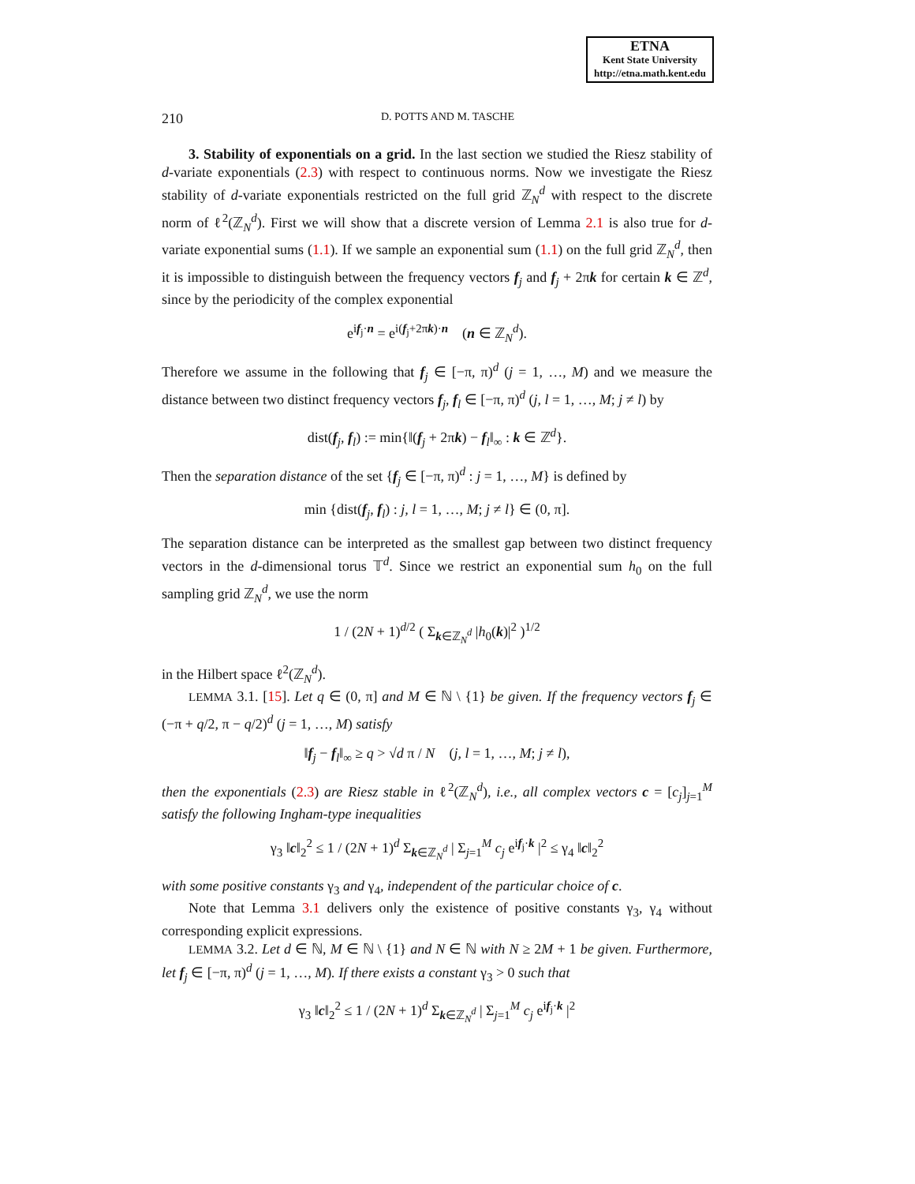ETNA
Kent State University
http://etna.math.kent.edu
210
D. POTTS AND M. TASCHE
3. Stability of exponentials on a grid. In the last section we studied the Riesz stability of d-variate exponentials (2.3) with respect to continuous norms. Now we investigate the Riesz stability of d-variate exponentials restricted on the full grid ℤ<sub>N</sub><sup>d</sup> with respect to the discrete norm of ℓ<sup>2</sup>(ℤ<sub>N</sub><sup>d</sup>). First we will show that a discrete version of Lemma 2.1 is also true for d-variate exponential sums (1.1). If we sample an exponential sum (1.1) on the full grid ℤ<sub>N</sub><sup>d</sup>, then it is impossible to distinguish between the frequency vectors f<sub>j</sub> and f<sub>j</sub> + 2πk for certain k ∈ ℤ<sup>d</sup>, since by the periodicity of the complex exponential
e<sup>if<sub>j</sub>·n</sup> = e<sup>i(f<sub>j</sub>+2πk)·n</sup> (n ∈ ℤ<sub>N</sub><sup>d</sup>).
Therefore we assume in the following that f<sub>j</sub> ∈ [−π, π)<sup>d</sup> (j = 1, …, M) and we measure the distance between two distinct frequency vectors f<sub>j</sub>, f<sub>l</sub> ∈ [−π, π)<sup>d</sup> (j, l = 1, …, M; j ≠ l) by
dist(f<sub>j</sub>, f<sub>l</sub>) := min{‖(f<sub>j</sub> + 2πk) − f<sub>l</sub>‖<sub>∞</sub> : k ∈ ℤ<sup>d</sup>}.
Then the separation distance of the set {f<sub>j</sub> ∈ [−π, π)<sup>d</sup> : j = 1, …, M} is defined by
min {dist(f<sub>j</sub>, f<sub>l</sub>) : j, l = 1, …, M; j ≠ l} ∈ (0, π].
The separation distance can be interpreted as the smallest gap between two distinct frequency vectors in the d-dimensional torus 𝕋<sup>d</sup>. Since we restrict an exponential sum h<sub>0</sub> on the full sampling grid ℤ<sub>N</sub><sup>d</sup>, we use the norm
1 / (2N + 1)<sup>d/2</sup> ( Σ<sub>k∈ℤ<sub>N</sub><sup>d</sup></sub> |h<sub>0</sub>(k)|<sup>2</sup> )<sup>1/2</sup>
in the Hilbert space ℓ<sup>2</sup>(ℤ<sub>N</sub><sup>d</sup>).
LEMMA 3.1. [15]. Let q ∈ (0, π] and M ∈ ℕ \ {1} be given. If the frequency vectors f<sub>j</sub> ∈ (−π + q/2, π − q/2)<sup>d</sup> (j = 1, …, M) satisfy
‖f<sub>j</sub> − f<sub>l</sub>‖<sub>∞</sub> ≥ q > √d π / N (j, l = 1, …, M; j ≠ l),
then the exponentials (2.3) are Riesz stable in ℓ<sup>2</sup>(ℤ<sub>N</sub><sup>d</sup>), i.e., all complex vectors c = [c<sub>j</sub>]<sub>j=1</sub><sup>M</sup> satisfy the following Ingham-type inequalities
γ<sub>3</sub> ‖c‖<sub>2</sub><sup>2</sup> ≤ 1 / (2N + 1)<sup>d</sup> Σ<sub>k∈ℤ<sub>N</sub><sup>d</sup></sub> | Σ<sub>j=1</sub><sup>M</sup> c<sub>j</sub> e<sup>if<sub>j</sub>·k</sup> |<sup>2</sup> ≤ γ<sub>4</sub> ‖c‖<sub>2</sub><sup>2</sup>
with some positive constants γ<sub>3</sub> and γ<sub>4</sub>, independent of the particular choice of c.
Note that Lemma 3.1 delivers only the existence of positive constants γ<sub>3</sub>, γ<sub>4</sub> without corresponding explicit expressions.
LEMMA 3.2. Let d ∈ ℕ, M ∈ ℕ \ {1} and N ∈ ℕ with N ≥ 2M + 1 be given. Furthermore, let f<sub>j</sub> ∈ [−π, π)<sup>d</sup> (j = 1, …, M). If there exists a constant γ<sub>3</sub> > 0 such that
γ<sub>3</sub> ‖c‖<sub>2</sub><sup>2</sup> ≤ 1 / (2N + 1)<sup>d</sup> Σ<sub>k∈ℤ<sub>N</sub><sup>d</sup></sub> | Σ<sub>j=1</sub><sup>M</sup> c<sub>j</sub> e<sup>if<sub>j</sub>·k</sup> |<sup>2</sup>